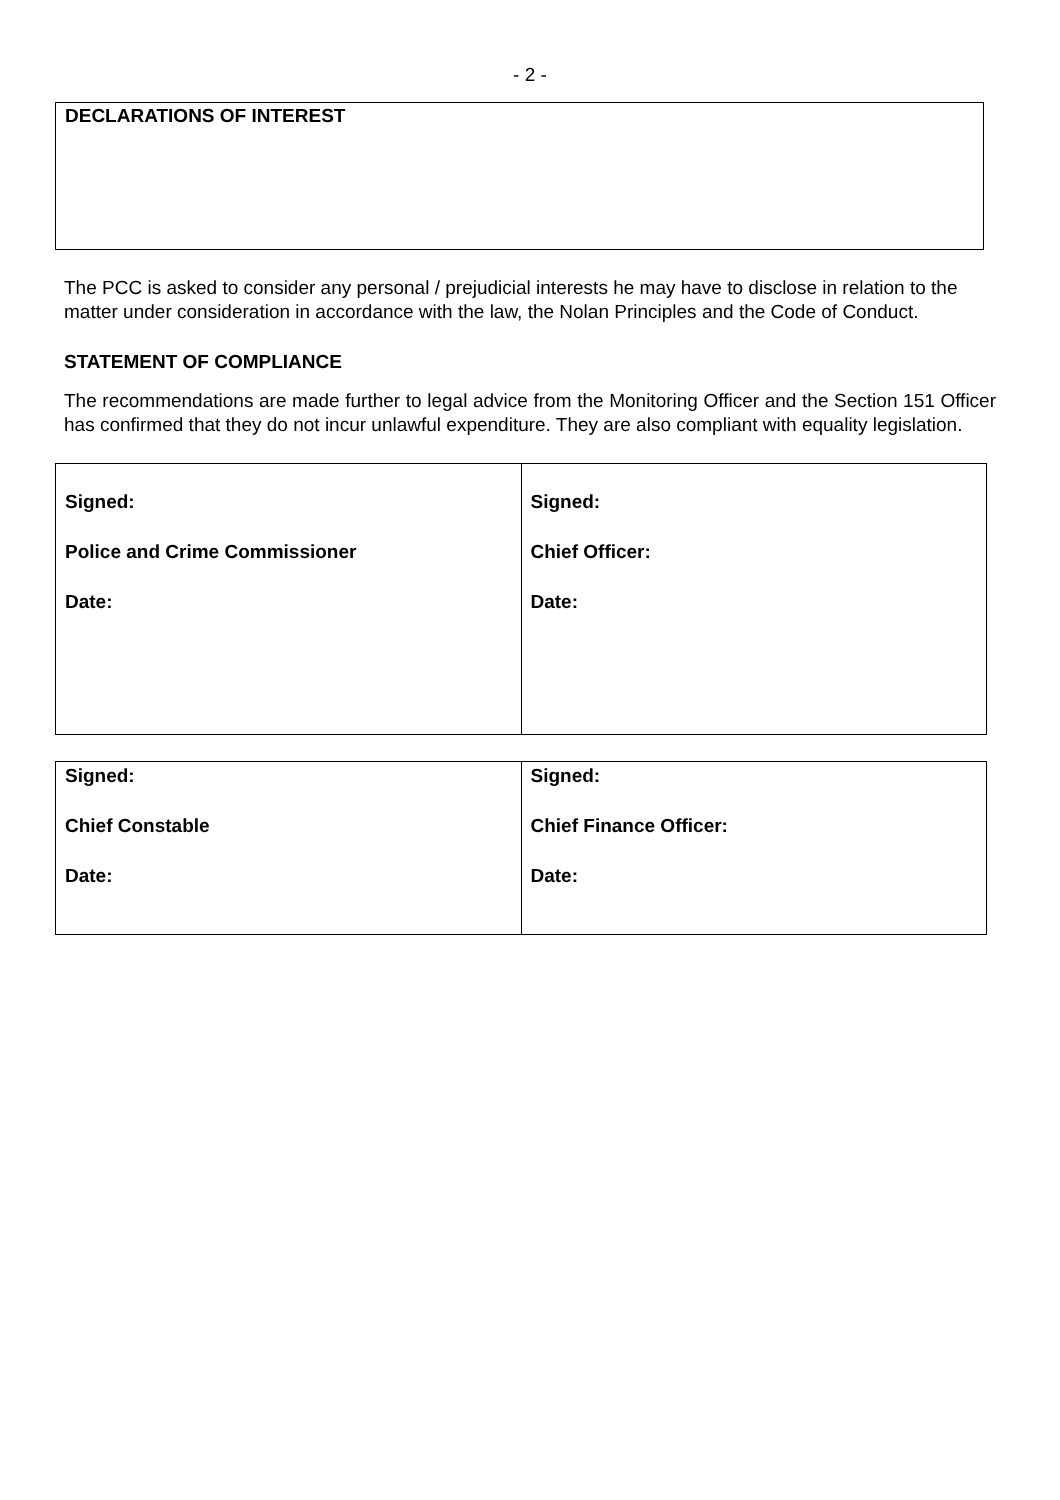- 2 -
DECLARATIONS OF INTEREST
The PCC is asked to consider any personal / prejudicial interests he may have to disclose in relation to the matter under consideration in accordance with the law, the Nolan Principles and the Code of Conduct.
STATEMENT OF COMPLIANCE
The recommendations are made further to legal advice from the Monitoring Officer and the Section 151 Officer has confirmed that they do not incur unlawful expenditure. They are also compliant with equality legislation.
| Signed: Police and Crime Commissioner Date: | Signed: Chief Officer: Date: |
| Signed: Chief Constable Date: | Signed: Chief Finance Officer: Date: |